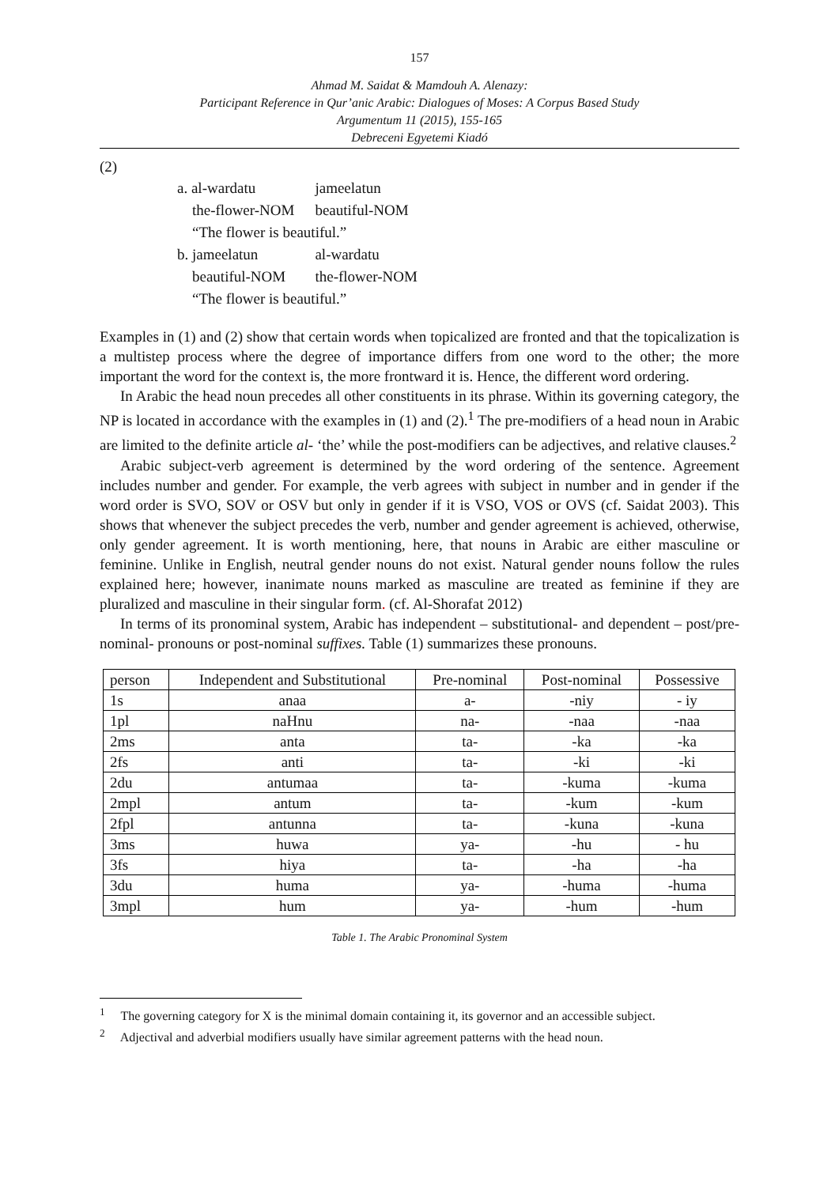157
Ahmad M. Saidat & Mamdouh A. Alenazy:
Participant Reference in Qur’anic Arabic: Dialogues of Moses: A Corpus Based Study
Argumentum 11 (2015), 155-165
Debreceni Egyetemi Kiadó
(2)
| a. al-wardatu | jameelatun |
| the-flower-NOM | beautiful-NOM |
| “The flower is beautiful.” | |
| b. jameelatun | al-wardatu |
| beautiful-NOM | the-flower-NOM |
| “The flower is beautiful.” | |
Examples in (1) and (2) show that certain words when topicalized are fronted and that the topicalization is a multistep process where the degree of importance differs from one word to the other; the more important the word for the context is, the more frontward it is. Hence, the different word ordering.
In Arabic the head noun precedes all other constituents in its phrase. Within its governing category, the NP is located in accordance with the examples in (1) and (2).<sup>1</sup> The pre-modifiers of a head noun in Arabic are limited to the definite article al- ‘the’ while the post-modifiers can be adjectives, and relative clauses.<sup>2</sup>
Arabic subject-verb agreement is determined by the word ordering of the sentence. Agreement includes number and gender. For example, the verb agrees with subject in number and in gender if the word order is SVO, SOV or OSV but only in gender if it is VSO, VOS or OVS (cf. Saidat 2003). This shows that whenever the subject precedes the verb, number and gender agreement is achieved, otherwise, only gender agreement. It is worth mentioning, here, that nouns in Arabic are either masculine or feminine. Unlike in English, neutral gender nouns do not exist. Natural gender nouns follow the rules explained here; however, inanimate nouns marked as masculine are treated as feminine if they are pluralized and masculine in their singular form. (cf. Al-Shorafat 2012)
In terms of its pronominal system, Arabic has independent – substitutional- and dependent – post/pre-nominal- pronouns or post-nominal suffixes. Table (1) summarizes these pronouns.
| person | Independent and Substitutional | Pre-nominal | Post-nominal | Possessive |
| --- | --- | --- | --- | --- |
| 1s | anaa | a- | -niy | - iy |
| 1pl | naHnu | na- | -naa | -naa |
| 2ms | anta | ta- | -ka | -ka |
| 2fs | anti | ta- | -ki | -ki |
| 2du | antumaa | ta- | -kuma | -kuma |
| 2mpl | antum | ta- | -kum | -kum |
| 2fpl | antunna | ta- | -kuna | -kuna |
| 3ms | huwa | ya- | -hu | - hu |
| 3fs | hiya | ta- | -ha | -ha |
| 3du | huma | ya- | -huma | -huma |
| 3mpl | hum | ya- | -hum | -hum |
Table 1. The Arabic Pronominal System
<sup>1</sup> The governing category for X is the minimal domain containing it, its governor and an accessible subject.
<sup>2</sup> Adjectival and adverbial modifiers usually have similar agreement patterns with the head noun.